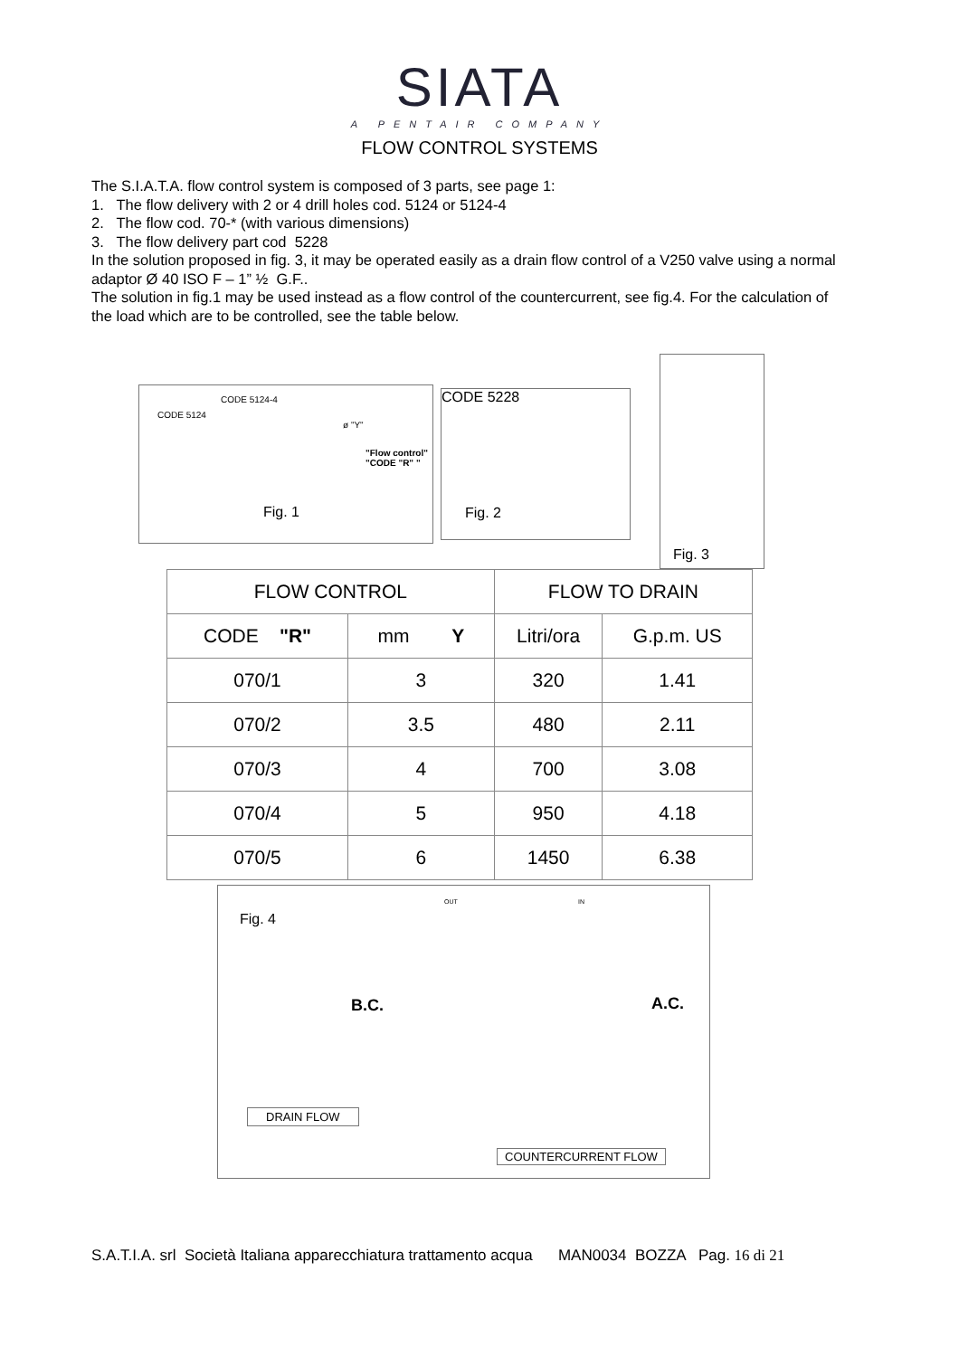SIATA
A PENTAIR COMPANY
FLOW CONTROL SYSTEMS
The S.I.A.T.A. flow control system is composed of 3 parts, see page 1:
1. The flow delivery with 2 or 4 drill holes cod. 5124 or 5124-4
2. The flow cod. 70-* (with various dimensions)
3. The flow delivery part cod 5228
In the solution proposed in fig. 3, it may be operated easily as a drain flow control of a V250 valve using a normal adaptor Ø 40 ISO F – 1” ½ G.F..
The solution in fig.1 may be used instead as a flow control of the countercurrent, see fig.4. For the calculation of the load which are to be controlled, see the table below.
CODE 5124-4
CODE 5124
ø "Y"
"Flow control"
"CODE "R" "
Fig. 1
CODE 5228
Fig. 2
Fig. 3
| FLOW CONTROL | | FLOW TO DRAIN | |
| --- | --- | --- | --- |
| CODE "R" | mm Y | Litri/ora | G.p.m. US |
| 070/1 | 3 | 320 | 1.41 |
| 070/2 | 3.5 | 480 | 2.11 |
| 070/3 | 4 | 700 | 3.08 |
| 070/4 | 5 | 950 | 4.18 |
| 070/5 | 6 | 1450 | 6.38 |
Fig. 4
OUT IN
B.C. A.C.
DRAIN FLOW
COUNTERCURRENT FLOW
S.A.T.I.A. srl Società Italiana apparecchiatura trattamento acqua MAN0034 BOZZA Pag. 16 di 21